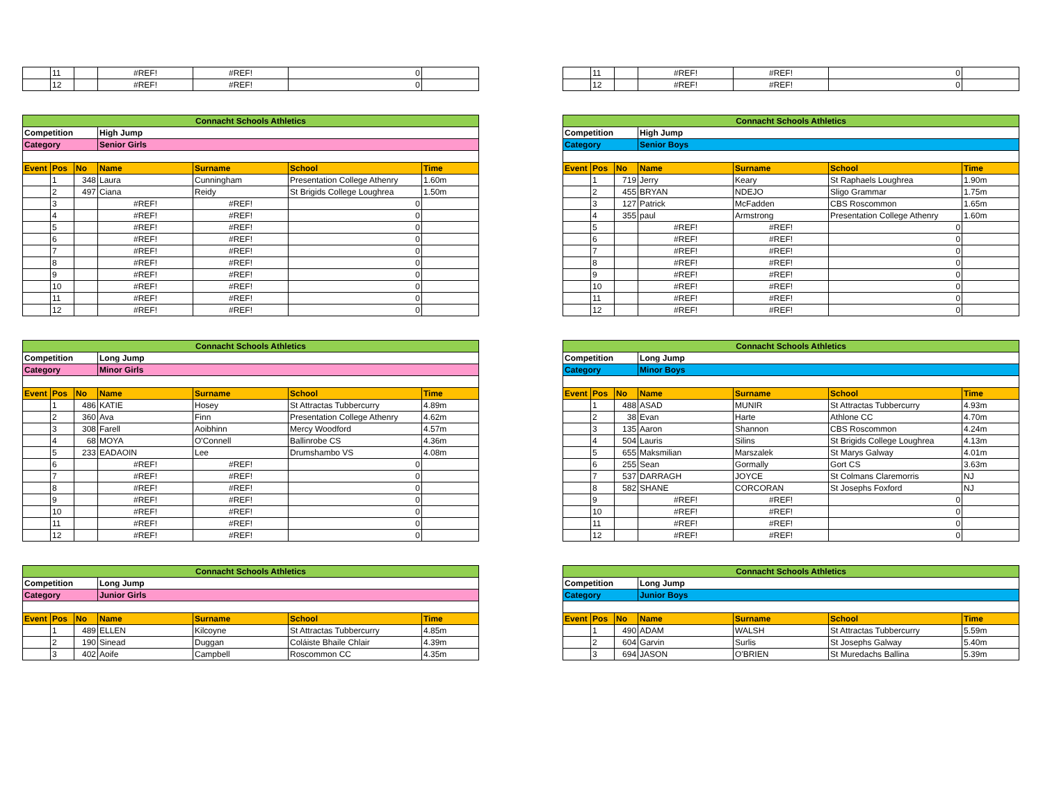| | 11 | | #REF! | #REF! | 0 | |
| | 12 | | #REF! | #REF! | 0 | |
| | 11 | | #REF! | #REF! | 0 | |
| | 12 | | #REF! | #REF! | 0 | |
| Connacht Schools Athletics | | | | | | |
| Competition | | | High Jump | | | |
| Category | | | Senior Girls | | | |
| Event | Pos | No | Name | Surname | School | Time |
| | 1 | 348 | Laura | Cunningham | Presentation College Athenry | 1.60m |
| | 2 | 497 | Ciana | Reidy | St Brigids College Loughrea | 1.50m |
| | 3 | | #REF! | #REF! | 0 | |
| | 4 | | #REF! | #REF! | 0 | |
| | 5 | | #REF! | #REF! | 0 | |
| | 6 | | #REF! | #REF! | 0 | |
| | 7 | | #REF! | #REF! | 0 | |
| | 8 | | #REF! | #REF! | 0 | |
| | 9 | | #REF! | #REF! | 0 | |
| | 10 | | #REF! | #REF! | 0 | |
| | 11 | | #REF! | #REF! | 0 | |
| | 12 | | #REF! | #REF! | 0 | |
| Connacht Schools Athletics | | | | | | |
| Competition | | | High Jump | | | |
| Category | | | Senior Boys | | | |
| Event | Pos | No | Name | Surname | School | Time |
| | 1 | 719 | Jerry | Keary | St Raphaels Loughrea | 1.90m |
| | 2 | 455 | BRYAN | NDEJO | Sligo Grammar | 1.75m |
| | 3 | 127 | Patrick | McFadden | CBS Roscommon | 1.65m |
| | 4 | 355 | paul | Armstrong | Presentation College Athenry | 1.60m |
| | 5 | | #REF! | #REF! | 0 | |
| | 6 | | #REF! | #REF! | 0 | |
| | 7 | | #REF! | #REF! | 0 | |
| | 8 | | #REF! | #REF! | 0 | |
| | 9 | | #REF! | #REF! | 0 | |
| | 10 | | #REF! | #REF! | 0 | |
| | 11 | | #REF! | #REF! | 0 | |
| | 12 | | #REF! | #REF! | 0 | |
| Connacht Schools Athletics | | | | | | |
| Competition | | | Long Jump | | | |
| Category | | | Minor Girls | | | |
| Event | Pos | No | Name | Surname | School | Time |
| | 1 | 486 | KATIE | Hosey | St Attractas Tubbercurry | 4.89m |
| | 2 | 360 | Ava | Finn | Presentation College Athenry | 4.62m |
| | 3 | 308 | Farell | Aoibhinn | Mercy Woodford | 4.57m |
| | 4 | 68 | MOYA | O'Connell | Ballinrobe CS | 4.36m |
| | 5 | 233 | EADAOIN | Lee | Drumshambo VS | 4.08m |
| | 6 | | #REF! | #REF! | 0 | |
| | 7 | | #REF! | #REF! | 0 | |
| | 8 | | #REF! | #REF! | 0 | |
| | 9 | | #REF! | #REF! | 0 | |
| | 10 | | #REF! | #REF! | 0 | |
| | 11 | | #REF! | #REF! | 0 | |
| | 12 | | #REF! | #REF! | 0 | |
| Connacht Schools Athletics | | | | | | |
| Competition | | | Long Jump | | | |
| Category | | | Minor Boys | | | |
| Event | Pos | No | Name | Surname | School | Time |
| | 1 | 488 | ASAD | MUNIR | St Attractas Tubbercurry | 4.93m |
| | 2 | 38 | Evan | Harte | Athlone CC | 4.70m |
| | 3 | 135 | Aaron | Shannon | CBS Roscommon | 4.24m |
| | 4 | 504 | Lauris | Silins | St Brigids College Loughrea | 4.13m |
| | 5 | 655 | Maksmilian | Marszalek | St Marys Galway | 4.01m |
| | 6 | 255 | Sean | Gormally | Gort CS | 3.63m |
| | 7 | 537 | DARRAGH | JOYCE | St Colmans Claremorris | NJ |
| | 8 | 582 | SHANE | CORCORAN | St Josephs Foxford | NJ |
| | 9 | | #REF! | #REF! | 0 | |
| | 10 | | #REF! | #REF! | 0 | |
| | 11 | | #REF! | #REF! | 0 | |
| | 12 | | #REF! | #REF! | 0 | |
| Connacht Schools Athletics | | | | | | |
| Competition | | | Long Jump | | | |
| Category | | | Junior Girls | | | |
| Event | Pos | No | Name | Surname | School | Time |
| | 1 | 489 | ELLEN | Kilcoyne | St Attractas Tubbercurry | 4.85m |
| | 2 | 190 | Sinead | Duggan | Coláiste Bhaile Chlair | 4.39m |
| | 3 | 402 | Aoife | Campbell | Roscommon CC | 4.35m |
| Connacht Schools Athletics | | | | | | |
| Competition | | | Long Jump | | | |
| Category | | | Junior Boys | | | |
| Event | Pos | No | Name | Surname | School | Time |
| | 1 | 490 | ADAM | WALSH | St Attractas Tubbercurry | 5.59m |
| | 2 | 604 | Garvin | Surlis | St Josephs Galway | 5.40m |
| | 3 | 694 | JASON | O'BRIEN | St Muredachs Ballina | 5.39m |